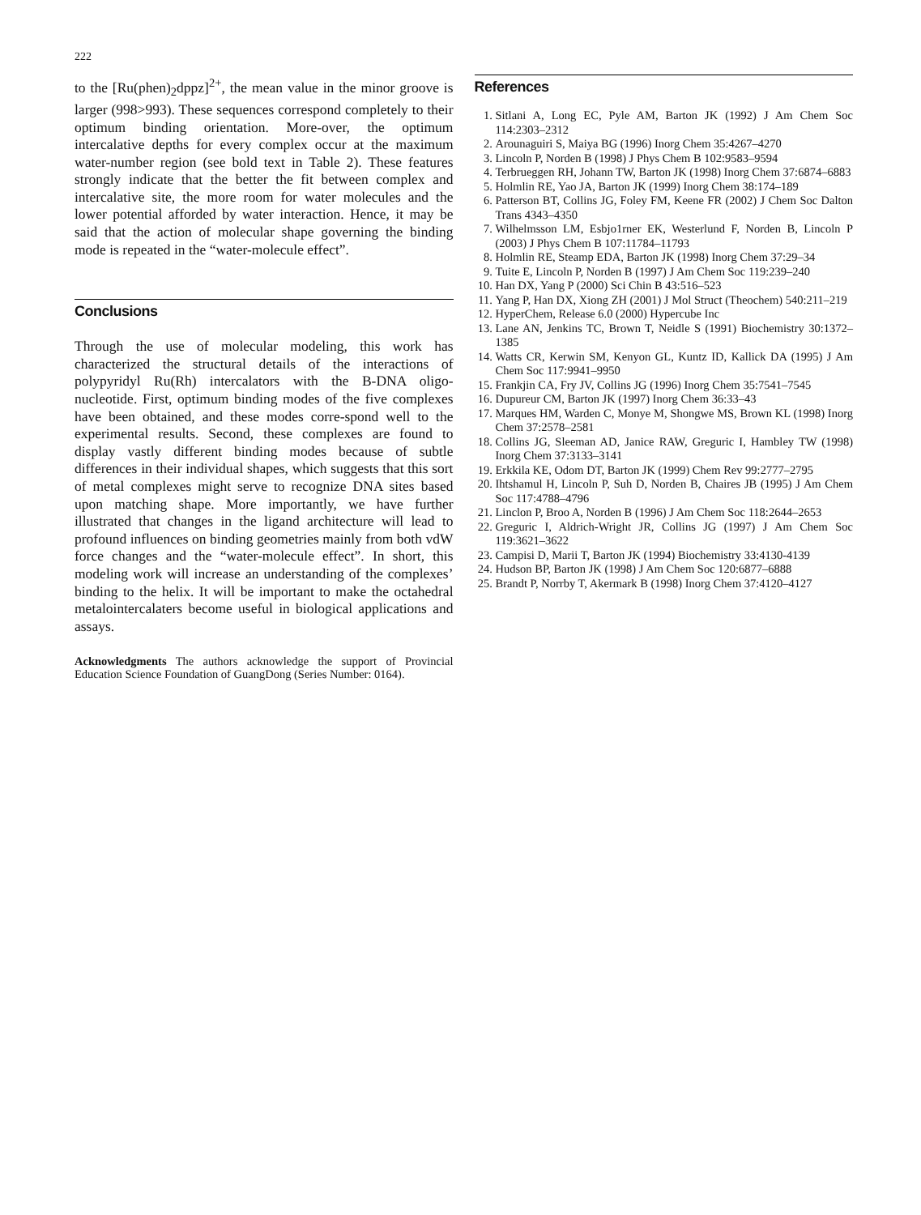222
to the [Ru(phen)<sub>2</sub>dppz]<sup>2+</sup>, the mean value in the minor groove is larger (998>993). These sequences correspond completely to their optimum binding orientation. More-over, the optimum intercalative depths for every complex occur at the maximum water-number region (see bold text in Table 2). These features strongly indicate that the better the fit between complex and intercalative site, the more room for water molecules and the lower potential afforded by water interaction. Hence, it may be said that the action of molecular shape governing the binding mode is repeated in the “water-molecule effect”.
Conclusions
Through the use of molecular modeling, this work has characterized the structural details of the interactions of polypyridyl Ru(Rh) intercalators with the B-DNA oligo-nucleotide. First, optimum binding modes of the five complexes have been obtained, and these modes corre-spond well to the experimental results. Second, these complexes are found to display vastly different binding modes because of subtle differences in their individual shapes, which suggests that this sort of metal complexes might serve to recognize DNA sites based upon matching shape. More importantly, we have further illustrated that changes in the ligand architecture will lead to profound influences on binding geometries mainly from both vdW force changes and the “water-molecule effect”. In short, this modeling work will increase an understanding of the complexes’ binding to the helix. It will be important to make the octahedral metalointercalaters become useful in biological applications and assays.
Acknowledgments The authors acknowledge the support of Provincial Education Science Foundation of GuangDong (Series Number: 0164).
References
1. Sitlani A, Long EC, Pyle AM, Barton JK (1992) J Am Chem Soc 114:2303–2312
2. Arounaguiri S, Maiya BG (1996) Inorg Chem 35:4267–4270
3. Lincoln P, Norden B (1998) J Phys Chem B 102:9583–9594
4. Terbrueggen RH, Johann TW, Barton JK (1998) Inorg Chem 37:6874–6883
5. Holmlin RE, Yao JA, Barton JK (1999) Inorg Chem 38:174–189
6. Patterson BT, Collins JG, Foley FM, Keene FR (2002) J Chem Soc Dalton Trans 4343–4350
7. Wilhelmsson LM, Esbjo1rner EK, Westerlund F, Norden B, Lincoln P (2003) J Phys Chem B 107:11784–11793
8. Holmlin RE, Steamp EDA, Barton JK (1998) Inorg Chem 37:29–34
9. Tuite E, Lincoln P, Norden B (1997) J Am Chem Soc 119:239–240
10. Han DX, Yang P (2000) Sci Chin B 43:516–523
11. Yang P, Han DX, Xiong ZH (2001) J Mol Struct (Theochem) 540:211–219
12. HyperChem, Release 6.0 (2000) Hypercube Inc
13. Lane AN, Jenkins TC, Brown T, Neidle S (1991) Biochemistry 30:1372–1385
14. Watts CR, Kerwin SM, Kenyon GL, Kuntz ID, Kallick DA (1995) J Am Chem Soc 117:9941–9950
15. Frankjin CA, Fry JV, Collins JG (1996) Inorg Chem 35:7541–7545
16. Dupureur CM, Barton JK (1997) Inorg Chem 36:33–43
17. Marques HM, Warden C, Monye M, Shongwe MS, Brown KL (1998) Inorg Chem 37:2578–2581
18. Collins JG, Sleeman AD, Janice RAW, Greguric I, Hambley TW (1998) Inorg Chem 37:3133–3141
19. Erkkila KE, Odom DT, Barton JK (1999) Chem Rev 99:2777–2795
20. Ihtshamul H, Lincoln P, Suh D, Norden B, Chaires JB (1995) J Am Chem Soc 117:4788–4796
21. Linclon P, Broo A, Norden B (1996) J Am Chem Soc 118:2644–2653
22. Greguric I, Aldrich-Wright JR, Collins JG (1997) J Am Chem Soc 119:3621–3622
23. Campisi D, Marii T, Barton JK (1994) Biochemistry 33:4130-4139
24. Hudson BP, Barton JK (1998) J Am Chem Soc 120:6877–6888
25. Brandt P, Norrby T, Akermark B (1998) Inorg Chem 37:4120–4127